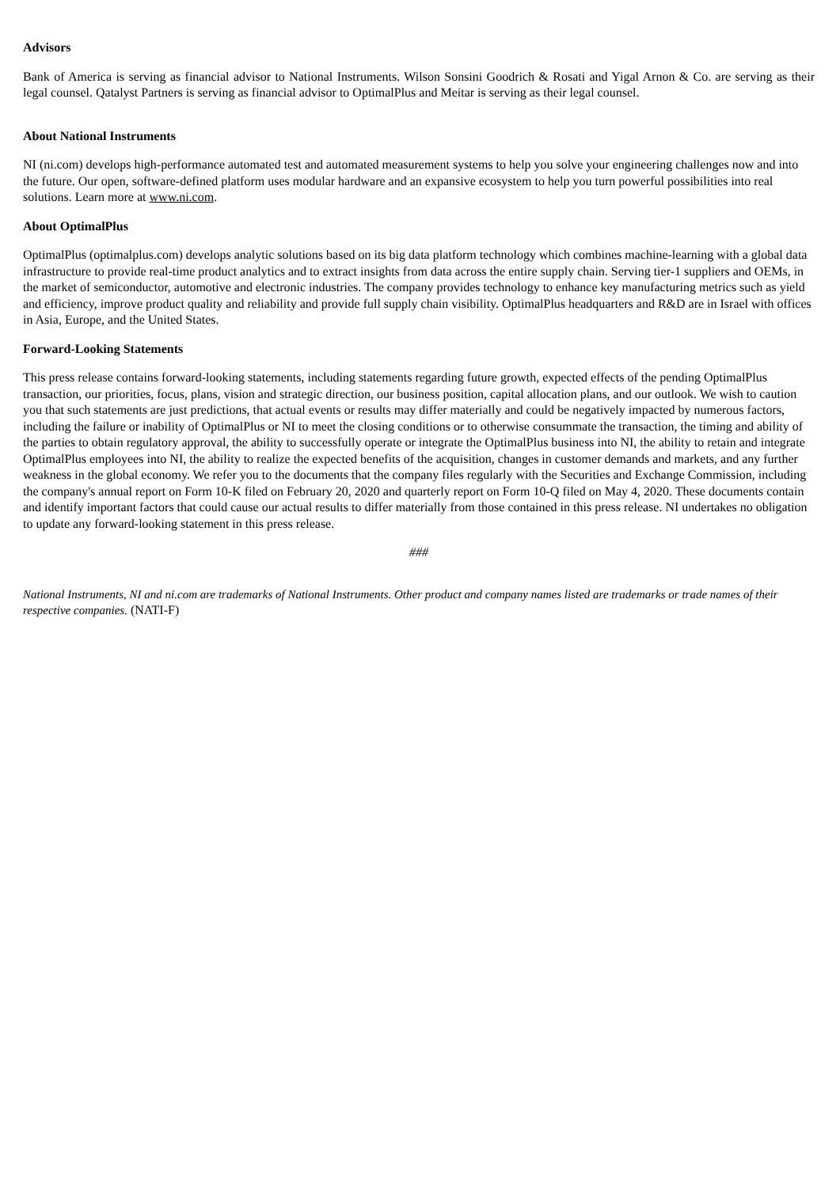Advisors
Bank of America is serving as financial advisor to National Instruments. Wilson Sonsini Goodrich & Rosati and Yigal Arnon & Co. are serving as their legal counsel. Qatalyst Partners is serving as financial advisor to OptimalPlus and Meitar is serving as their legal counsel.
About National Instruments
NI (ni.com) develops high-performance automated test and automated measurement systems to help you solve your engineering challenges now and into the future. Our open, software-defined platform uses modular hardware and an expansive ecosystem to help you turn powerful possibilities into real solutions. Learn more at www.ni.com.
About OptimalPlus
OptimalPlus (optimalplus.com) develops analytic solutions based on its big data platform technology which combines machine-learning with a global data infrastructure to provide real-time product analytics and to extract insights from data across the entire supply chain. Serving tier-1 suppliers and OEMs, in the market of semiconductor, automotive and electronic industries. The company provides technology to enhance key manufacturing metrics such as yield and efficiency, improve product quality and reliability and provide full supply chain visibility. OptimalPlus headquarters and R&D are in Israel with offices in Asia, Europe, and the United States.
Forward-Looking Statements
This press release contains forward-looking statements, including statements regarding future growth, expected effects of the pending OptimalPlus transaction, our priorities, focus, plans, vision and strategic direction, our business position, capital allocation plans, and our outlook. We wish to caution you that such statements are just predictions, that actual events or results may differ materially and could be negatively impacted by numerous factors, including the failure or inability of OptimalPlus or NI to meet the closing conditions or to otherwise consummate the transaction, the timing and ability of the parties to obtain regulatory approval, the ability to successfully operate or integrate the OptimalPlus business into NI, the ability to retain and integrate OptimalPlus employees into NI, the ability to realize the expected benefits of the acquisition, changes in customer demands and markets, and any further weakness in the global economy. We refer you to the documents that the company files regularly with the Securities and Exchange Commission, including the company's annual report on Form 10-K filed on February 20, 2020 and quarterly report on Form 10-Q filed on May 4, 2020. These documents contain and identify important factors that could cause our actual results to differ materially from those contained in this press release. NI undertakes no obligation to update any forward-looking statement in this press release.
###
National Instruments, NI and ni.com are trademarks of National Instruments. Other product and company names listed are trademarks or trade names of their respective companies. (NATI-F)